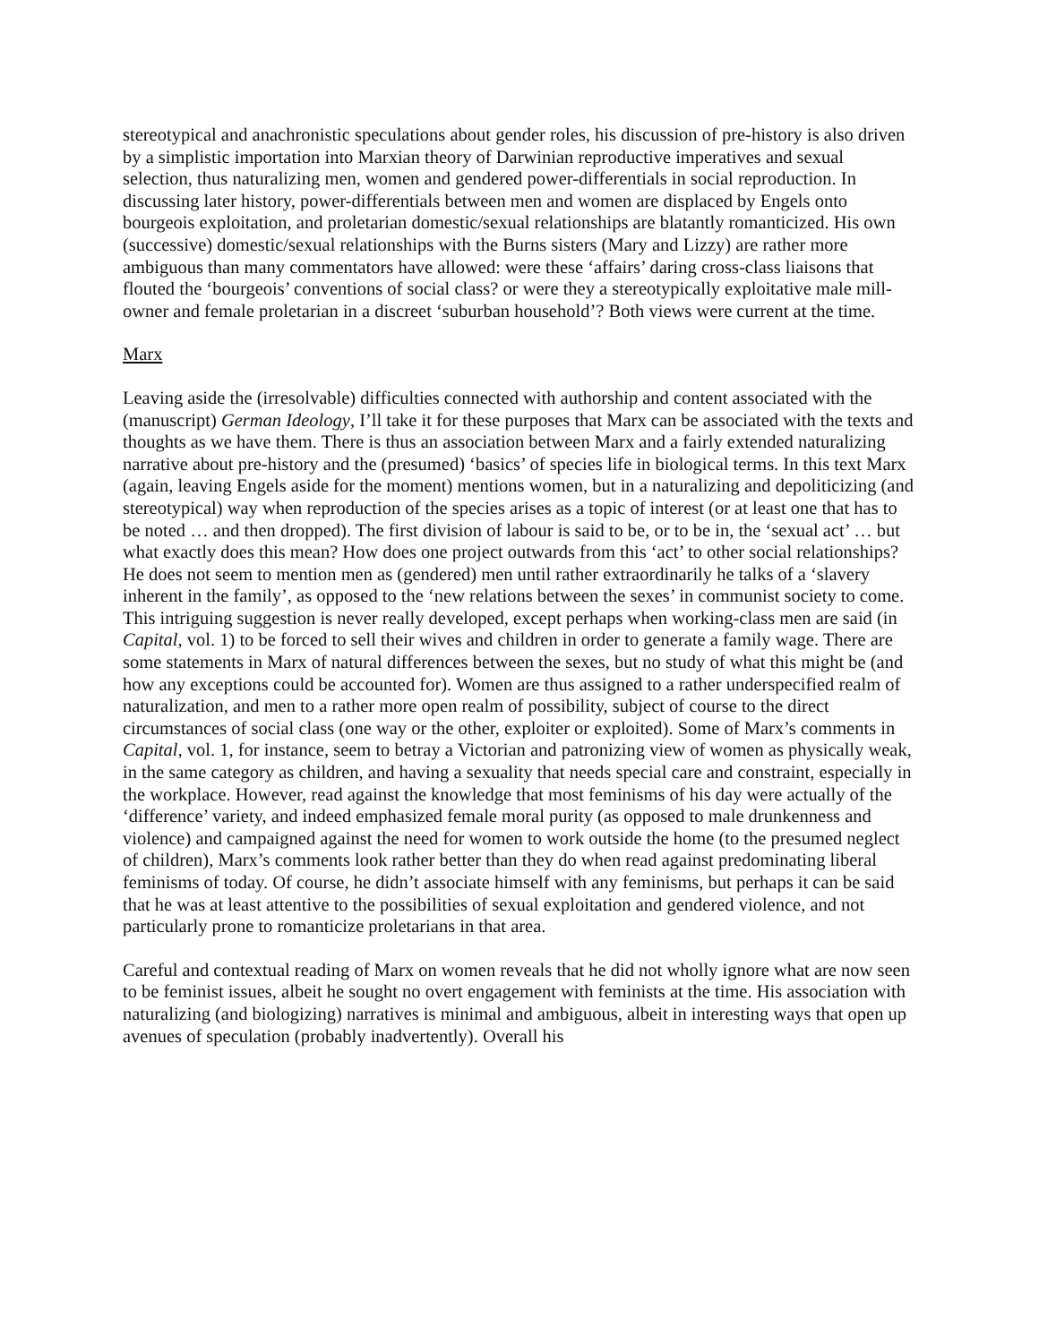stereotypical and anachronistic speculations about gender roles, his discussion of pre-history is also driven by a simplistic importation into Marxian theory of Darwinian reproductive imperatives and sexual selection, thus naturalizing men, women and gendered power-differentials in social reproduction. In discussing later history, power-differentials between men and women are displaced by Engels onto bourgeois exploitation, and proletarian domestic/sexual relationships are blatantly romanticized. His own (successive) domestic/sexual relationships with the Burns sisters (Mary and Lizzy) are rather more ambiguous than many commentators have allowed: were these ‘affairs’ daring cross-class liaisons that flouted the ‘bourgeois’ conventions of social class? or were they a stereotypically exploitative male mill-owner and female proletarian in a discreet ‘suburban household’? Both views were current at the time.
Marx
Leaving aside the (irresolvable) difficulties connected with authorship and content associated with the (manuscript) German Ideology, I’ll take it for these purposes that Marx can be associated with the texts and thoughts as we have them. There is thus an association between Marx and a fairly extended naturalizing narrative about pre-history and the (presumed) ‘basics’ of species life in biological terms. In this text Marx (again, leaving Engels aside for the moment) mentions women, but in a naturalizing and depoliticizing (and stereotypical) way when reproduction of the species arises as a topic of interest (or at least one that has to be noted … and then dropped). The first division of labour is said to be, or to be in, the ‘sexual act’ … but what exactly does this mean? How does one project outwards from this ‘act’ to other social relationships? He does not seem to mention men as (gendered) men until rather extraordinarily he talks of a ‘slavery inherent in the family’, as opposed to the ‘new relations between the sexes’ in communist society to come. This intriguing suggestion is never really developed, except perhaps when working-class men are said (in Capital, vol. 1) to be forced to sell their wives and children in order to generate a family wage. There are some statements in Marx of natural differences between the sexes, but no study of what this might be (and how any exceptions could be accounted for). Women are thus assigned to a rather underspecified realm of naturalization, and men to a rather more open realm of possibility, subject of course to the direct circumstances of social class (one way or the other, exploiter or exploited). Some of Marx’s comments in Capital, vol. 1, for instance, seem to betray a Victorian and patronizing view of women as physically weak, in the same category as children, and having a sexuality that needs special care and constraint, especially in the workplace. However, read against the knowledge that most feminisms of his day were actually of the ‘difference’ variety, and indeed emphasized female moral purity (as opposed to male drunkenness and violence) and campaigned against the need for women to work outside the home (to the presumed neglect of children), Marx’s comments look rather better than they do when read against predominating liberal feminisms of today. Of course, he didn’t associate himself with any feminisms, but perhaps it can be said that he was at least attentive to the possibilities of sexual exploitation and gendered violence, and not particularly prone to romanticize proletarians in that area.
Careful and contextual reading of Marx on women reveals that he did not wholly ignore what are now seen to be feminist issues, albeit he sought no overt engagement with feminists at the time. His association with naturalizing (and biologizing) narratives is minimal and ambiguous, albeit in interesting ways that open up avenues of speculation (probably inadvertently). Overall his